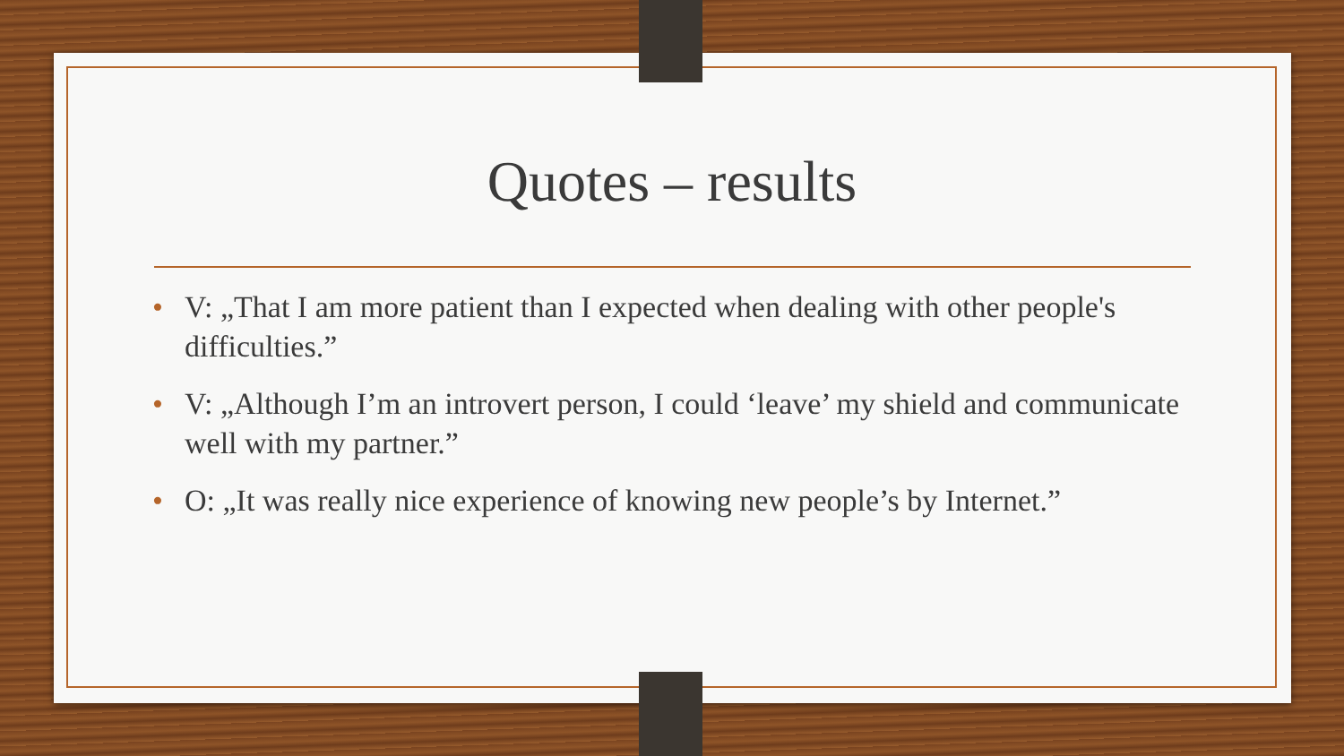Quotes – results
• V: „That I am more patient than I expected when dealing with other people's difficulties.”
• V: „Although I’m an introvert person, I could ‘leave’ my shield and communicate well with my partner.”
• O: „It was really nice experience of knowing new people’s by Internet.”